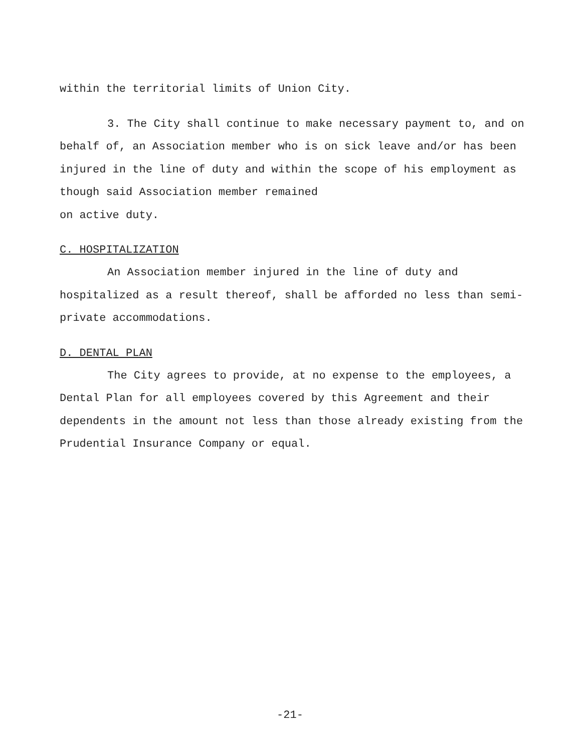within the territorial limits of Union City.
3. The City shall continue to make necessary payment to, and on behalf of, an Association member who is on sick leave and/or has been injured in the line of duty and within the scope of his employment as though said Association member remained
on active duty.
C. HOSPITALIZATION
An Association member injured in the line of duty and hospitalized as a result thereof, shall be afforded no less than semi-private accommodations.
D. DENTAL PLAN
The City agrees to provide, at no expense to the employees, a Dental Plan for all employees covered by this Agreement and their dependents in the amount not less than those already existing from the Prudential Insurance Company or equal.
-21-